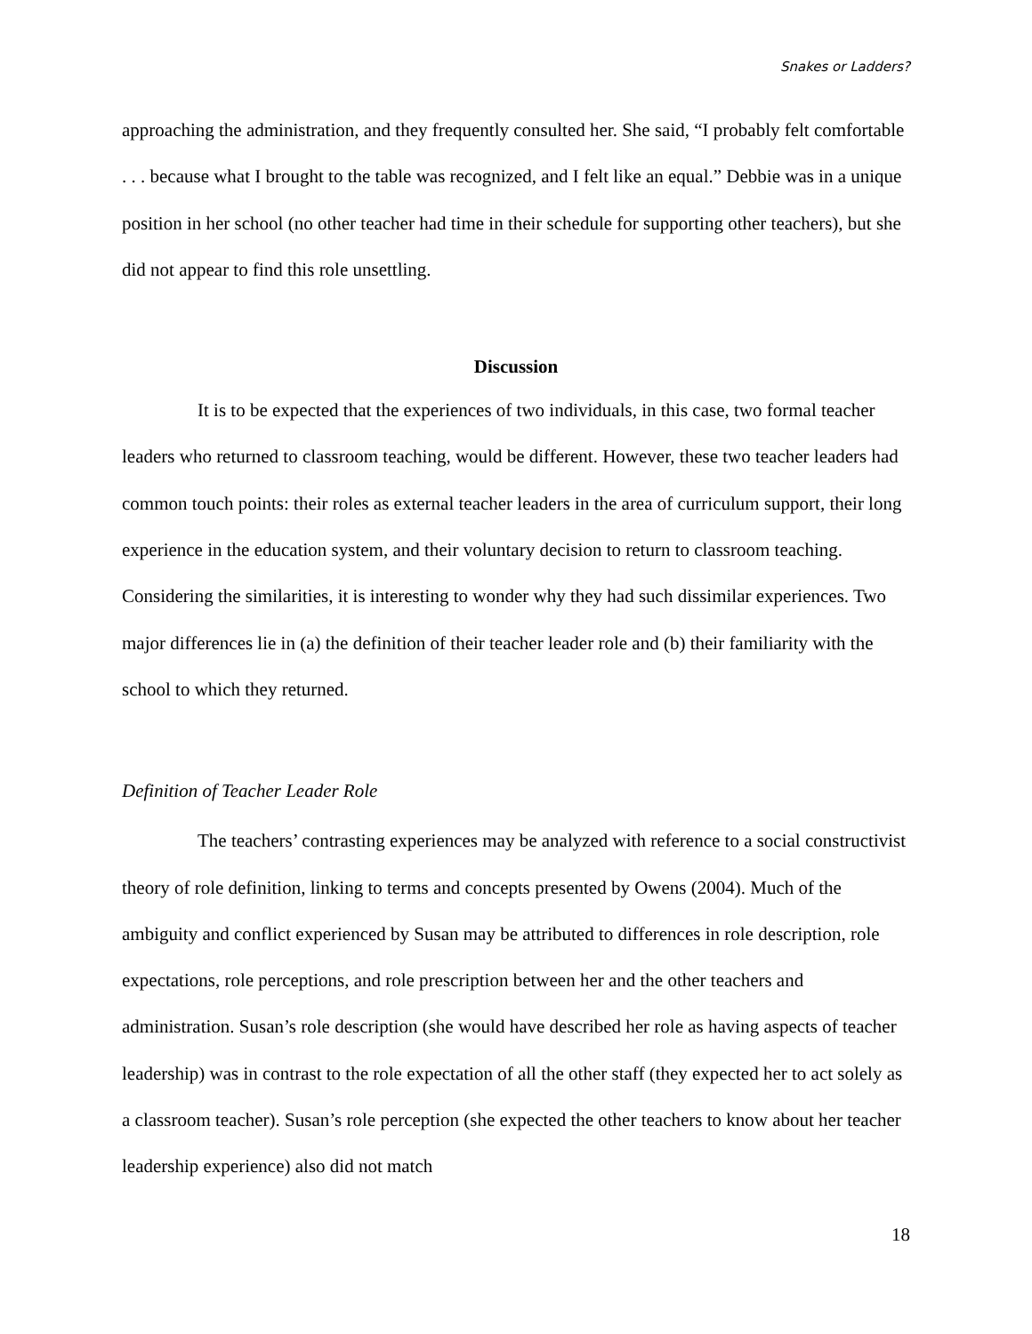Snakes or Ladders?
approaching the administration, and they frequently consulted her. She said, “I probably felt comfortable . . . because what I brought to the table was recognized, and I felt like an equal.” Debbie was in a unique position in her school (no other teacher had time in their schedule for supporting other teachers), but she did not appear to find this role unsettling.
Discussion
It is to be expected that the experiences of two individuals, in this case, two formal teacher leaders who returned to classroom teaching, would be different. However, these two teacher leaders had common touch points: their roles as external teacher leaders in the area of curriculum support, their long experience in the education system, and their voluntary decision to return to classroom teaching. Considering the similarities, it is interesting to wonder why they had such dissimilar experiences. Two major differences lie in (a) the definition of their teacher leader role and (b) their familiarity with the school to which they returned.
Definition of Teacher Leader Role
The teachers’ contrasting experiences may be analyzed with reference to a social constructivist theory of role definition, linking to terms and concepts presented by Owens (2004). Much of the ambiguity and conflict experienced by Susan may be attributed to differences in role description, role expectations, role perceptions, and role prescription between her and the other teachers and administration. Susan’s role description (she would have described her role as having aspects of teacher leadership) was in contrast to the role expectation of all the other staff (they expected her to act solely as a classroom teacher). Susan’s role perception (she expected the other teachers to know about her teacher leadership experience) also did not match
18